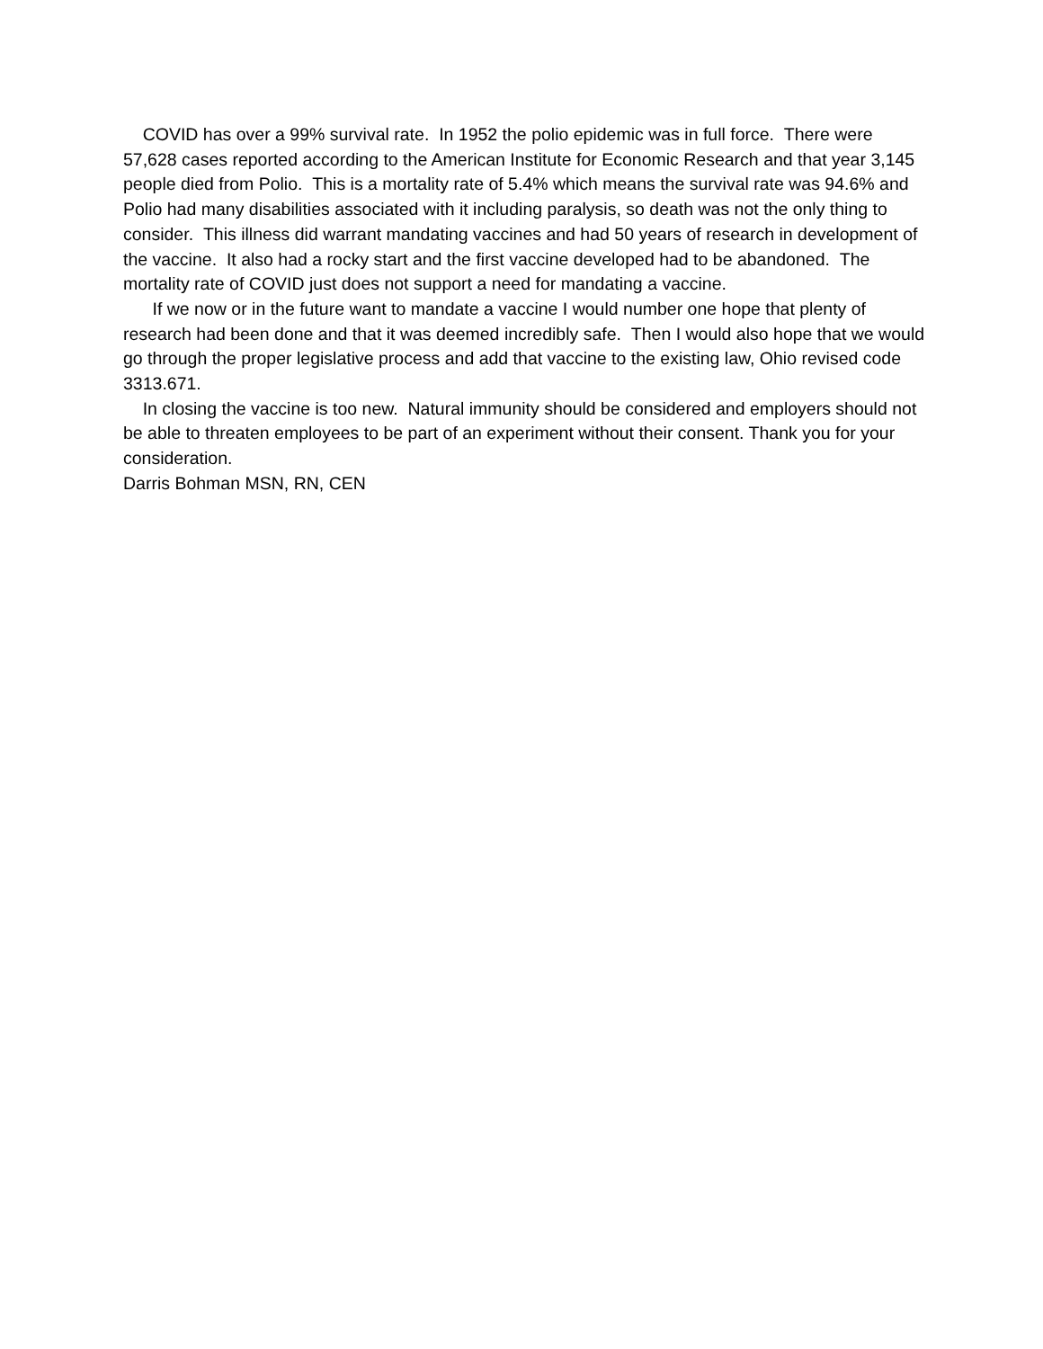COVID has over a 99% survival rate. In 1952 the polio epidemic was in full force. There were 57,628 cases reported according to the American Institute for Economic Research and that year 3,145 people died from Polio. This is a mortality rate of 5.4% which means the survival rate was 94.6% and Polio had many disabilities associated with it including paralysis, so death was not the only thing to consider. This illness did warrant mandating vaccines and had 50 years of research in development of the vaccine. It also had a rocky start and the first vaccine developed had to be abandoned. The mortality rate of COVID just does not support a need for mandating a vaccine.
If we now or in the future want to mandate a vaccine I would number one hope that plenty of research had been done and that it was deemed incredibly safe. Then I would also hope that we would go through the proper legislative process and add that vaccine to the existing law, Ohio revised code 3313.671.
In closing the vaccine is too new. Natural immunity should be considered and employers should not be able to threaten employees to be part of an experiment without their consent. Thank you for your consideration.
Darris Bohman MSN, RN, CEN